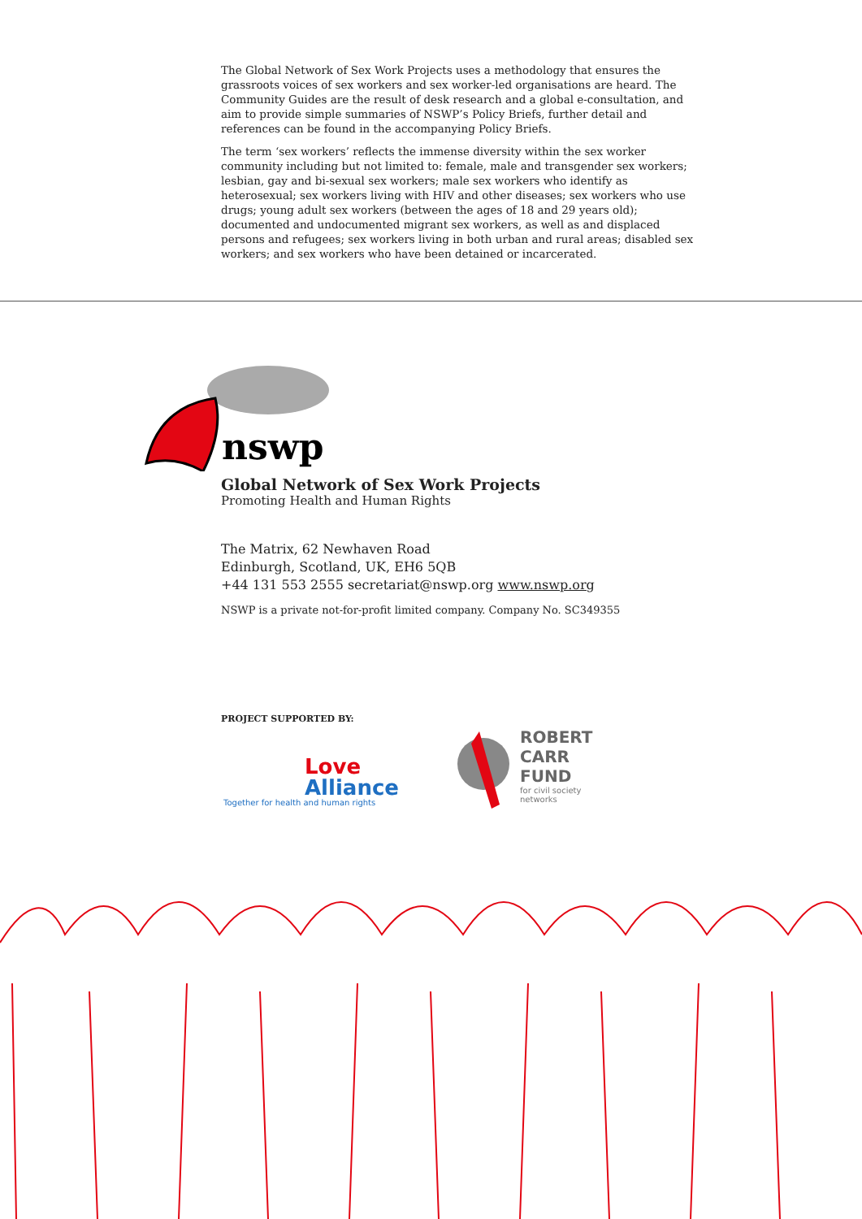The Global Network of Sex Work Projects uses a methodology that ensures the grassroots voices of sex workers and sex worker-led organisations are heard. The Community Guides are the result of desk research and a global e-consultation, and aim to provide simple summaries of NSWP’s Policy Briefs, further detail and references can be found in the accompanying Policy Briefs.
The term ‘sex workers’ reflects the immense diversity within the sex worker community including but not limited to: female, male and transgender sex workers; lesbian, gay and bi-sexual sex workers; male sex workers who identify as heterosexual; sex workers living with HIV and other diseases; sex workers who use drugs; young adult sex workers (between the ages of 18 and 29 years old); documented and undocumented migrant sex workers, as well as and displaced persons and refugees; sex workers living in both urban and rural areas; disabled sex workers; and sex workers who have been detained or incarcerated.
nswp
Global Network of Sex Work Projects
Promoting Health and Human Rights
The Matrix, 62 Newhaven Road
Edinburgh, Scotland, UK, EH6 5QB
+44 131 553 2555 secretariat@nswp.org www.nswp.org
NSWP is a private not-for-profit limited company. Company No. SC349355
PROJECT SUPPORTED BY:
Love
Alliance
Together for health and human rights
ROBERT
CARR
FUND
for civil society
networks